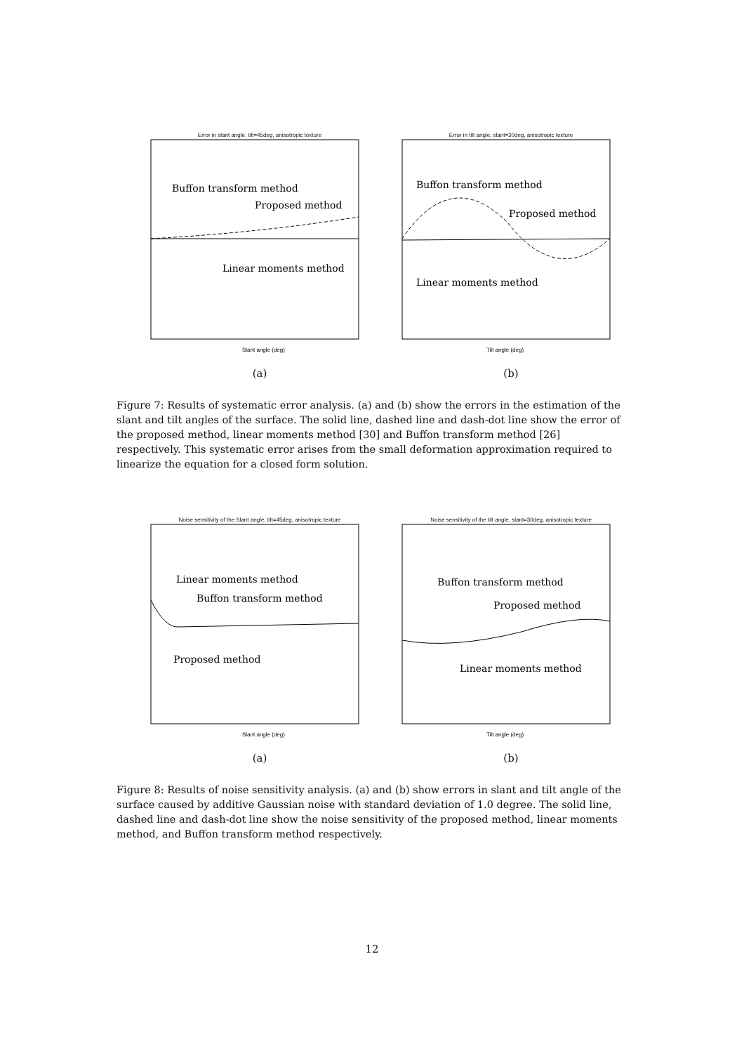Error in slant angle, tilt=45deg, anisotropic texture
Buffon transform method
Proposed method
Linear moments method
Slant angle (deg)
(a)
Error in tilt angle, slant=30deg, anisotropic texture
Buffon transform method
Proposed method
Linear moments method
Tilt angle (deg)
(b)
Figure 7: Results of systematic error analysis. (a) and (b) show the errors in the estimation of the slant and tilt angles of the surface. The solid line, dashed line and dash-dot line show the error of the proposed method, linear moments method [30] and Buffon transform method [26] respectively. This systematic error arises from the small deformation approximation required to linearize the equation for a closed form solution.
Noise sensitivity of the Slant angle, tilt=45deg, anisotropic texture
Linear moments method
Buffon transform method
Proposed method
Slant angle (deg)
(a)
Noise sensitivity of the tilt angle, slant=30deg, anisotropic texture
Buffon transform method
Proposed method
Linear moments method
Tilt angle (deg)
(b)
Figure 8: Results of noise sensitivity analysis. (a) and (b) show errors in slant and tilt angle of the surface caused by additive Gaussian noise with standard deviation of 1.0 degree. The solid line, dashed line and dash-dot line show the noise sensitivity of the proposed method, linear moments method, and Buffon transform method respectively.
12